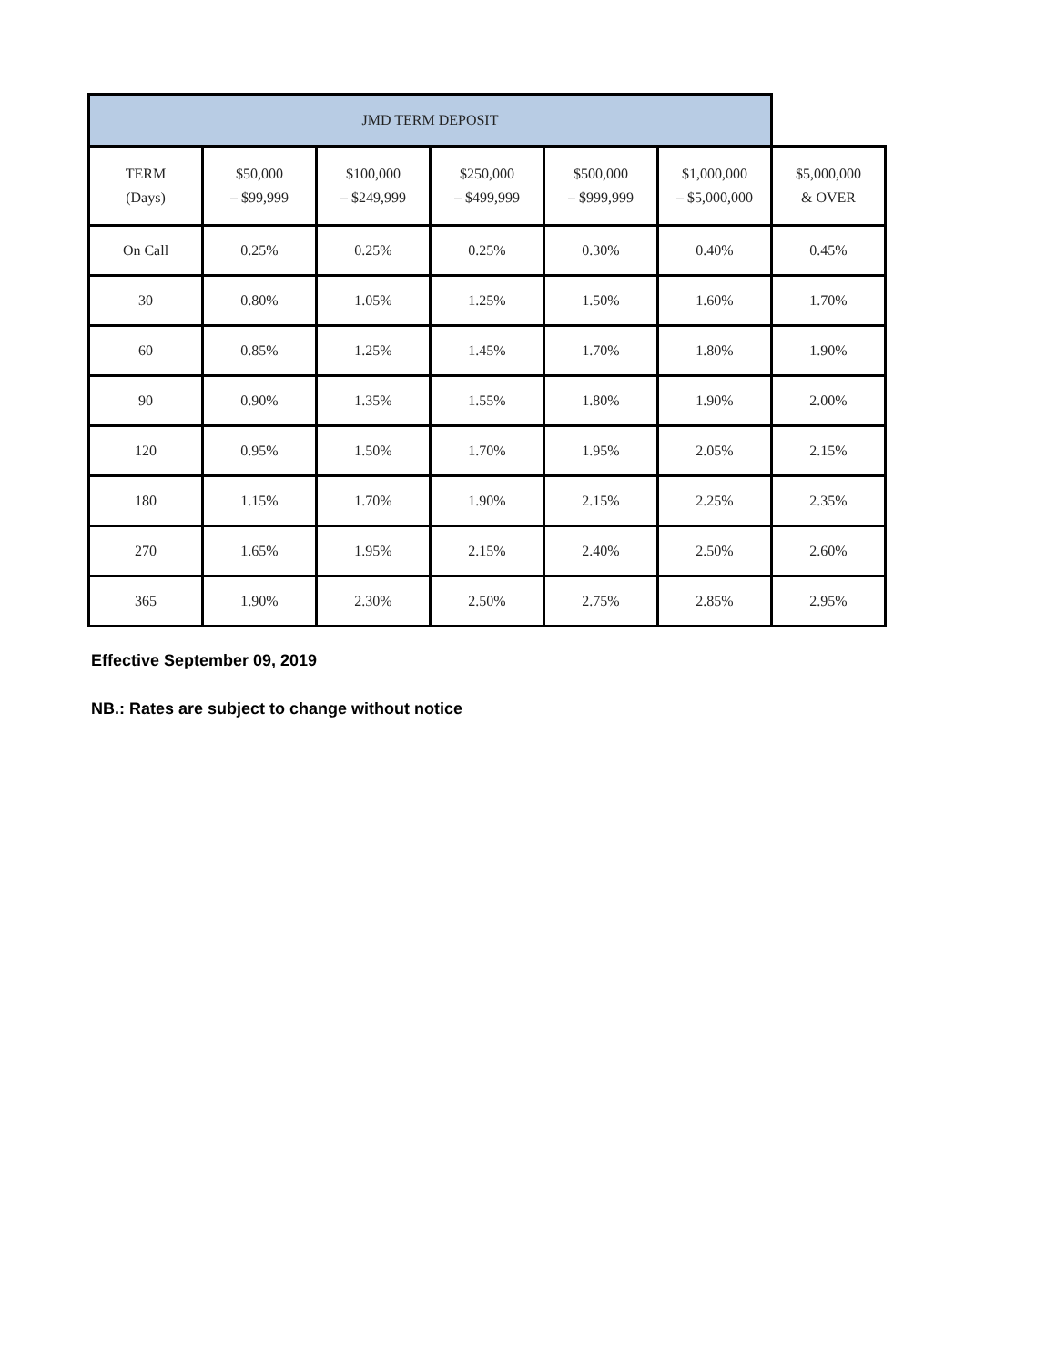| JMD TERM DEPOSIT | | | | | | |
| --- | --- | --- | --- | --- | --- | --- |
| TERM (Days) | $50,000 – $99,999 | $100,000 – $249,999 | $250,000 – $499,999 | $500,000 – $999,999 | $1,000,000 – $5,000,000 | $5,000,000 & OVER |
| On Call | 0.25% | 0.25% | 0.25% | 0.30% | 0.40% | 0.45% |
| 30 | 0.80% | 1.05% | 1.25% | 1.50% | 1.60% | 1.70% |
| 60 | 0.85% | 1.25% | 1.45% | 1.70% | 1.80% | 1.90% |
| 90 | 0.90% | 1.35% | 1.55% | 1.80% | 1.90% | 2.00% |
| 120 | 0.95% | 1.50% | 1.70% | 1.95% | 2.05% | 2.15% |
| 180 | 1.15% | 1.70% | 1.90% | 2.15% | 2.25% | 2.35% |
| 270 | 1.65% | 1.95% | 2.15% | 2.40% | 2.50% | 2.60% |
| 365 | 1.90% | 2.30% | 2.50% | 2.75% | 2.85% | 2.95% |
Effective September 09, 2019
NB.: Rates are subject to change without notice